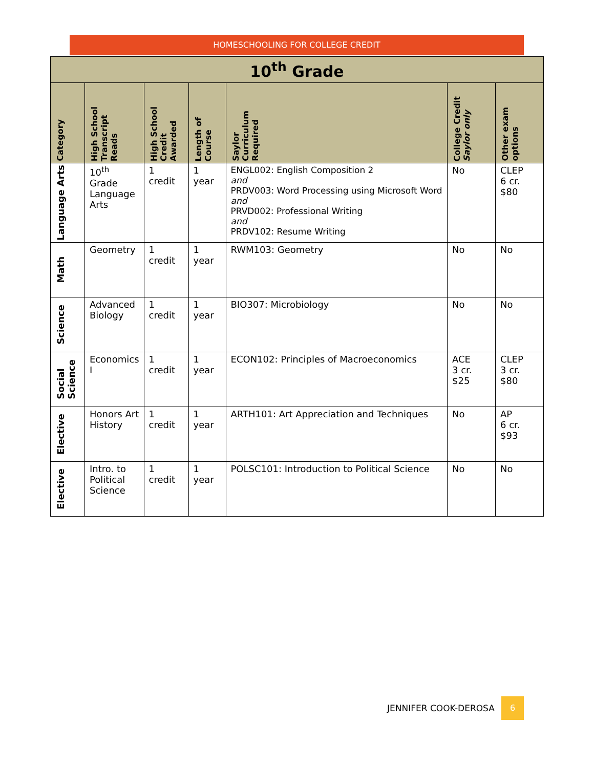HOMESCHOOLING FOR COLLEGE CREDIT
| 10<sup>th</sup> Grade | | | | | | |
| Category | High School Transcript Reads | High School Credit Awarded | Length of Course | Saylor Curriculum Required | College Credit Saylor only | Other exam options |
| Language Arts | 10<sup>th</sup> Grade Language Arts | 1 credit | 1 year | ENGL002: English Composition 2 and PRDV003: Word Processing using Microsoft Word and PRVD002: Professional Writing and PRDV102: Resume Writing | No | CLEP 6 cr. $80 |
| Math | Geometry | 1 credit | 1 year | RWM103: Geometry | No | No |
| Science | Advanced Biology | 1 credit | 1 year | BIO307: Microbiology | No | No |
| Social Science | Economics I | 1 credit | 1 year | ECON102: Principles of Macroeconomics | ACE 3 cr. $25 | CLEP 3 cr. $80 |
| Elective | Honors Art History | 1 credit | 1 year | ARTH101: Art Appreciation and Techniques | No | AP 6 cr. $93 |
| Elective | Intro. to Political Science | 1 credit | 1 year | POLSC101: Introduction to Political Science | No | No |
JENNIFER COOK-DEROSA 6